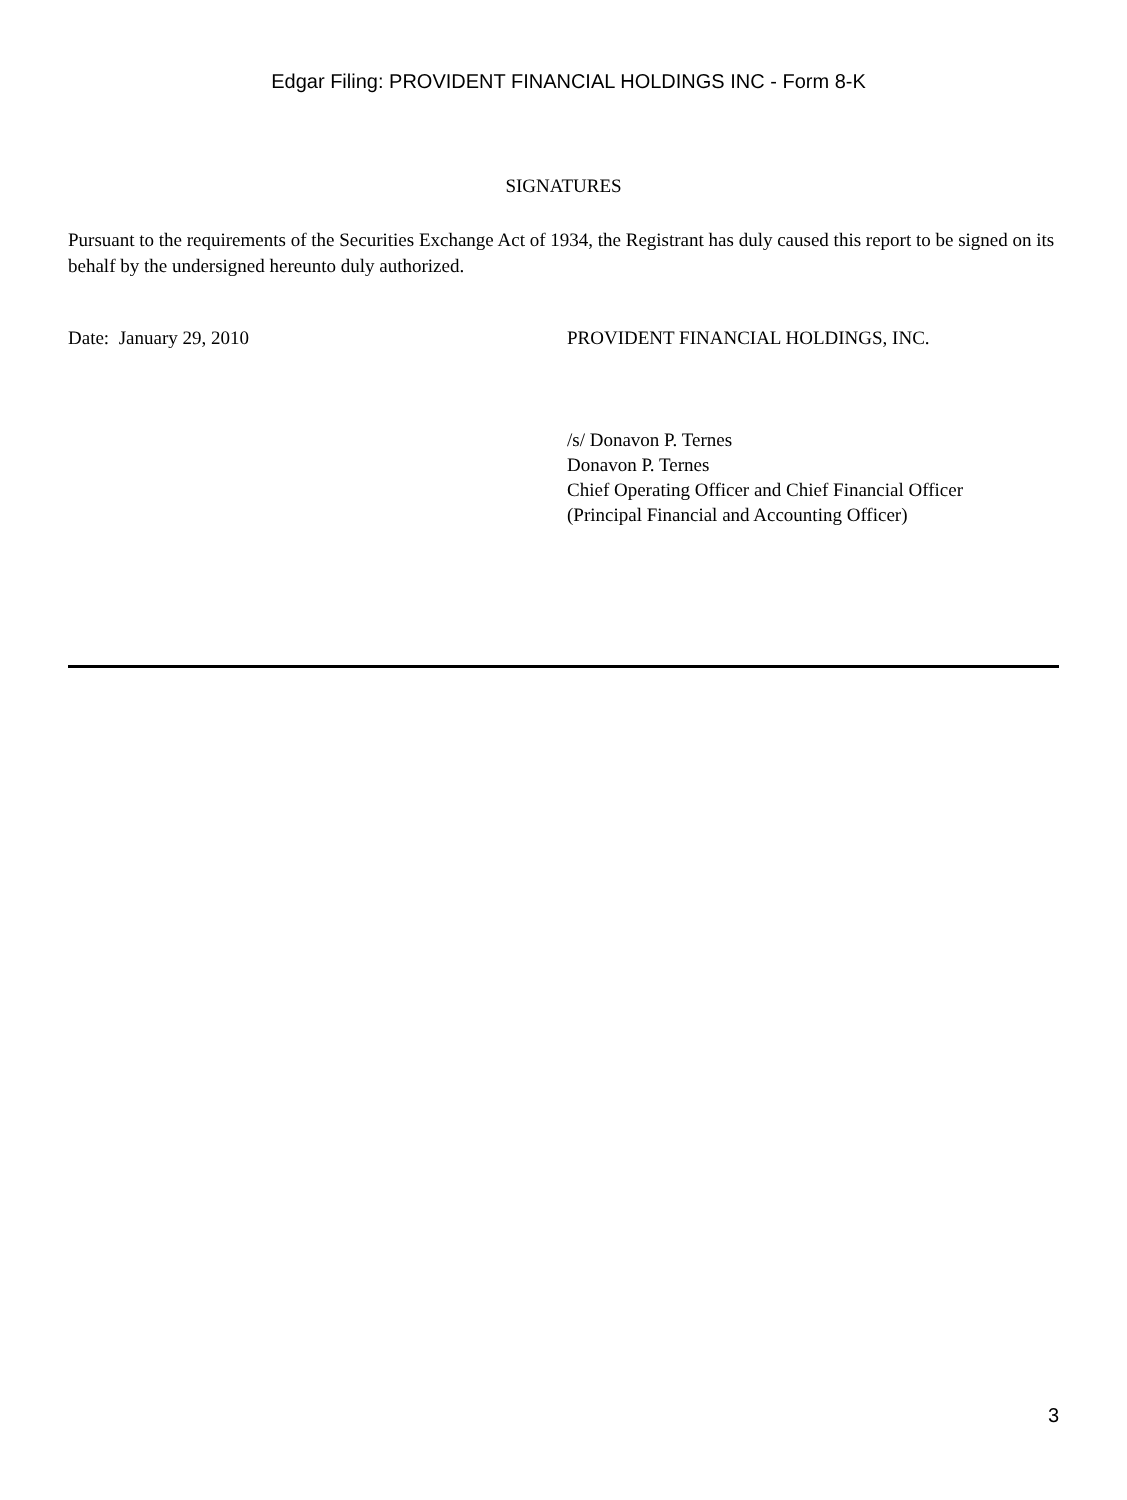Edgar Filing: PROVIDENT FINANCIAL HOLDINGS INC - Form 8-K
SIGNATURES
Pursuant to the requirements of the Securities Exchange Act of 1934, the Registrant has duly caused this report to be signed on its behalf by the undersigned hereunto duly authorized.
Date: January 29, 2010 PROVIDENT FINANCIAL HOLDINGS, INC.
/s/ Donavon P. Ternes
Donavon P. Ternes
Chief Operating Officer and Chief Financial Officer
(Principal Financial and Accounting Officer)
3